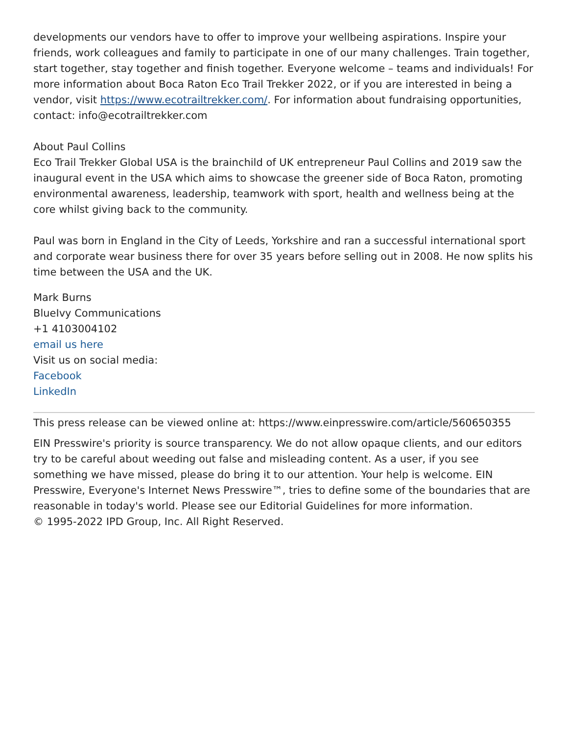developments our vendors have to offer to improve your wellbeing aspirations. Inspire your friends, work colleagues and family to participate in one of our many challenges. Train together, start together, stay together and finish together. Everyone welcome – teams and individuals! For more information about Boca Raton Eco Trail Trekker 2022, or if you are interested in being a vendor, visit https://www.ecotrailtrekker.com/. For information about fundraising opportunities, contact: info@ecotrailtrekker.com
About Paul Collins
Eco Trail Trekker Global USA is the brainchild of UK entrepreneur Paul Collins and 2019 saw the inaugural event in the USA which aims to showcase the greener side of Boca Raton, promoting environmental awareness, leadership, teamwork with sport, health and wellness being at the core whilst giving back to the community.
Paul was born in England in the City of Leeds, Yorkshire and ran a successful international sport and corporate wear business there for over 35 years before selling out in 2008. He now splits his time between the USA and the UK.
Mark Burns
BlueIvy Communications
+1 4103004102
email us here
Visit us on social media:
Facebook
LinkedIn
This press release can be viewed online at: https://www.einpresswire.com/article/560650355
EIN Presswire's priority is source transparency. We do not allow opaque clients, and our editors try to be careful about weeding out false and misleading content. As a user, if you see something we have missed, please do bring it to our attention. Your help is welcome. EIN Presswire, Everyone's Internet News Presswire™, tries to define some of the boundaries that are reasonable in today's world. Please see our Editorial Guidelines for more information.
© 1995-2022 IPD Group, Inc. All Right Reserved.